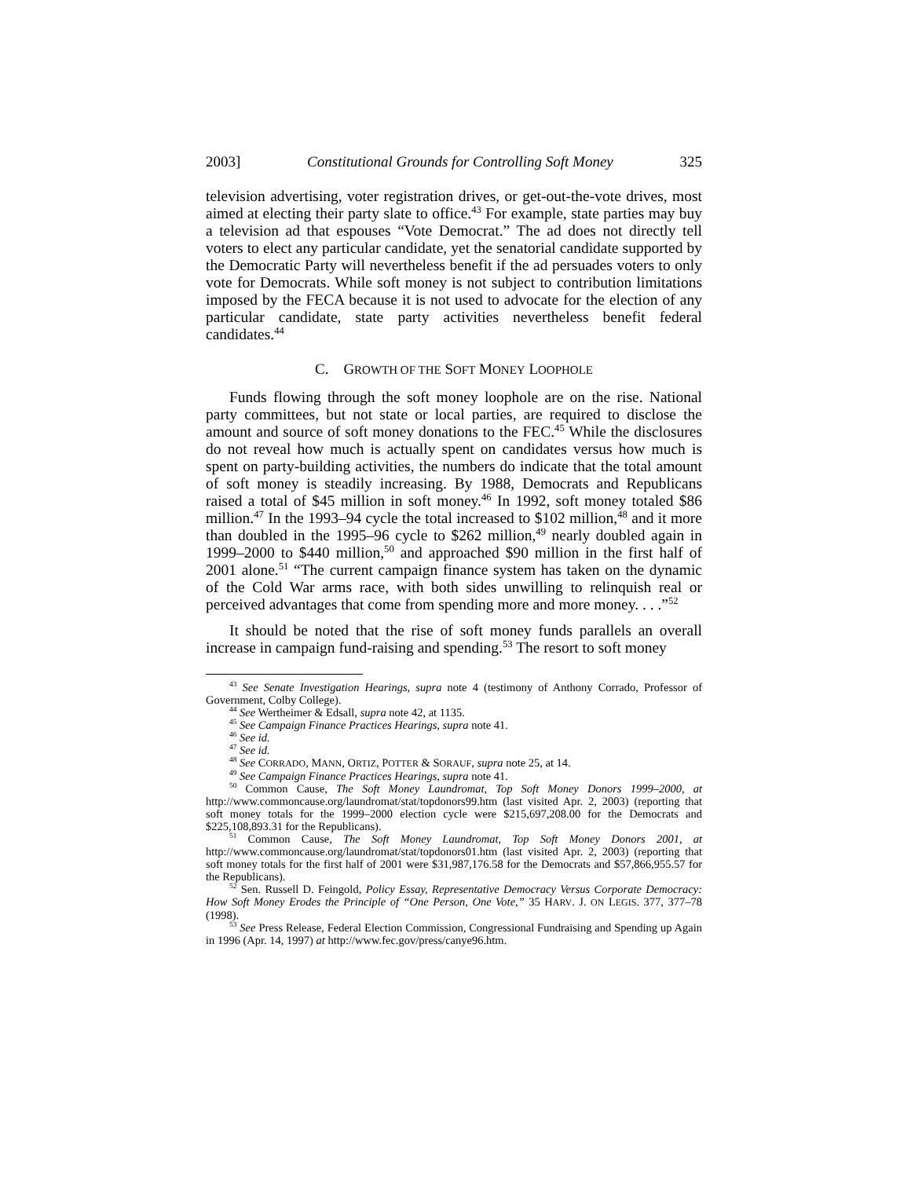2003] Constitutional Grounds for Controlling Soft Money 325
television advertising, voter registration drives, or get-out-the-vote drives, most aimed at electing their party slate to office.<sup>43</sup> For example, state parties may buy a television ad that espouses “Vote Democrat.” The ad does not directly tell voters to elect any particular candidate, yet the senatorial candidate supported by the Democratic Party will nevertheless benefit if the ad persuades voters to only vote for Democrats. While soft money is not subject to contribution limitations imposed by the FECA because it is not used to advocate for the election of any particular candidate, state party activities nevertheless benefit federal candidates.<sup>44</sup>
C. GROWTH OF THE SOFT MONEY LOOPHOLE
Funds flowing through the soft money loophole are on the rise. National party committees, but not state or local parties, are required to disclose the amount and source of soft money donations to the FEC.<sup>45</sup> While the disclosures do not reveal how much is actually spent on candidates versus how much is spent on party-building activities, the numbers do indicate that the total amount of soft money is steadily increasing. By 1988, Democrats and Republicans raised a total of $45 million in soft money.<sup>46</sup> In 1992, soft money totaled $86 million.<sup>47</sup> In the 1993–94 cycle the total increased to $102 million,<sup>48</sup> and it more than doubled in the 1995–96 cycle to $262 million,<sup>49</sup> nearly doubled again in 1999–2000 to $440 million,<sup>50</sup> and approached $90 million in the first half of 2001 alone.<sup>51</sup> “The current campaign finance system has taken on the dynamic of the Cold War arms race, with both sides unwilling to relinquish real or perceived advantages that come from spending more and more money. . . .”<sup>52</sup>
It should be noted that the rise of soft money funds parallels an overall increase in campaign fund-raising and spending.<sup>53</sup> The resort to soft money
<sup>43</sup> See Senate Investigation Hearings, supra note 4 (testimony of Anthony Corrado, Professor of Government, Colby College).
<sup>44</sup> See Wertheimer & Edsall, supra note 42, at 1135.
<sup>45</sup> See Campaign Finance Practices Hearings, supra note 41.
<sup>46</sup> See id.
<sup>47</sup> See id.
<sup>48</sup> See CORRADO, MANN, ORTIZ, POTTER & SORAUF, supra note 25, at 14.
<sup>49</sup> See Campaign Finance Practices Hearings, supra note 41.
<sup>50</sup> Common Cause, The Soft Money Laundromat, Top Soft Money Donors 1999–2000, at http://www.commoncause.org/laundromat/stat/topdonors99.htm (last visited Apr. 2, 2003) (reporting that soft money totals for the 1999–2000 election cycle were $215,697,208.00 for the Democrats and $225,108,893.31 for the Republicans).
<sup>51</sup> Common Cause, The Soft Money Laundromat, Top Soft Money Donors 2001, at http://www.commoncause.org/laundromat/stat/topdonors01.htm (last visited Apr. 2, 2003) (reporting that soft money totals for the first half of 2001 were $31,987,176.58 for the Democrats and $57,866,955.57 for the Republicans).
<sup>52</sup> Sen. Russell D. Feingold, Policy Essay, Representative Democracy Versus Corporate Democracy: How Soft Money Erodes the Principle of “One Person, One Vote,” 35 HARV. J. ON LEGIS. 377, 377–78 (1998).
<sup>53</sup> See Press Release, Federal Election Commission, Congressional Fundraising and Spending up Again in 1996 (Apr. 14, 1997) at http://www.fec.gov/press/canye96.htm.